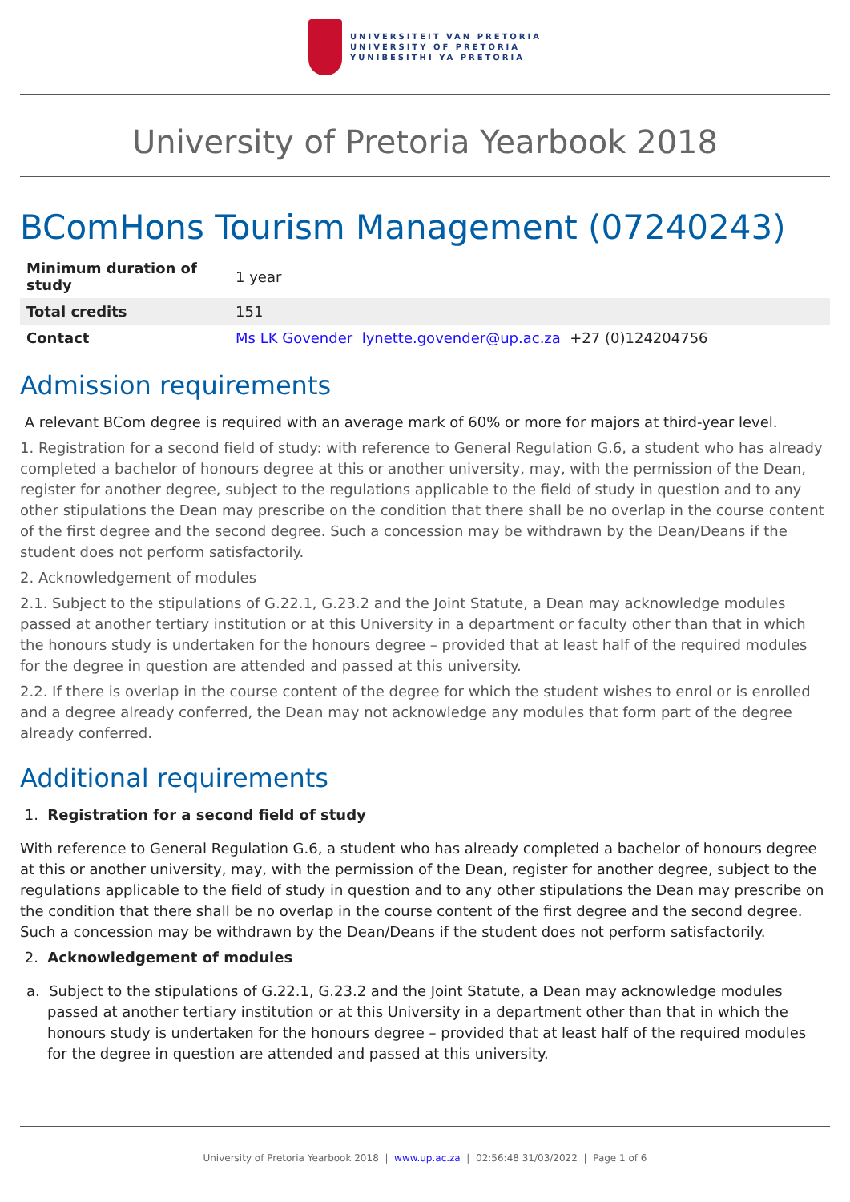UNIVERSITEIT VAN PRETORIA
UNIVERSITY OF PRETORIA
YUNIBESITHI YA PRETORIA
University of Pretoria Yearbook 2018
BComHons Tourism Management (07240243)
| Minimum duration of study | 1 year |
| Total credits | 151 |
| Contact | Ms LK Govender lynette.govender@up.ac.za +27 (0)124204756 |
Admission requirements
A relevant BCom degree is required with an average mark of 60% or more for majors at third-year level.
1. Registration for a second field of study: with reference to General Regulation G.6, a student who has already completed a bachelor of honours degree at this or another university, may, with the permission of the Dean, register for another degree, subject to the regulations applicable to the field of study in question and to any other stipulations the Dean may prescribe on the condition that there shall be no overlap in the course content of the first degree and the second degree. Such a concession may be withdrawn by the Dean/Deans if the student does not perform satisfactorily.
2. Acknowledgement of modules
2.1. Subject to the stipulations of G.22.1, G.23.2 and the Joint Statute, a Dean may acknowledge modules passed at another tertiary institution or at this University in a department or faculty other than that in which the honours study is undertaken for the honours degree – provided that at least half of the required modules for the degree in question are attended and passed at this university.
2.2. If there is overlap in the course content of the degree for which the student wishes to enrol or is enrolled and a degree already conferred, the Dean may not acknowledge any modules that form part of the degree already conferred.
Additional requirements
1. Registration for a second field of study
With reference to General Regulation G.6, a student who has already completed a bachelor of honours degree at this or another university, may, with the permission of the Dean, register for another degree, subject to the regulations applicable to the field of study in question and to any other stipulations the Dean may prescribe on the condition that there shall be no overlap in the course content of the first degree and the second degree. Such a concession may be withdrawn by the Dean/Deans if the student does not perform satisfactorily.
2. Acknowledgement of modules
a. Subject to the stipulations of G.22.1, G.23.2 and the Joint Statute, a Dean may acknowledge modules passed at another tertiary institution or at this University in a department other than that in which the honours study is undertaken for the honours degree – provided that at least half of the required modules for the degree in question are attended and passed at this university.
University of Pretoria Yearbook 2018 | www.up.ac.za | 02:56:48 31/03/2022 | Page 1 of 6